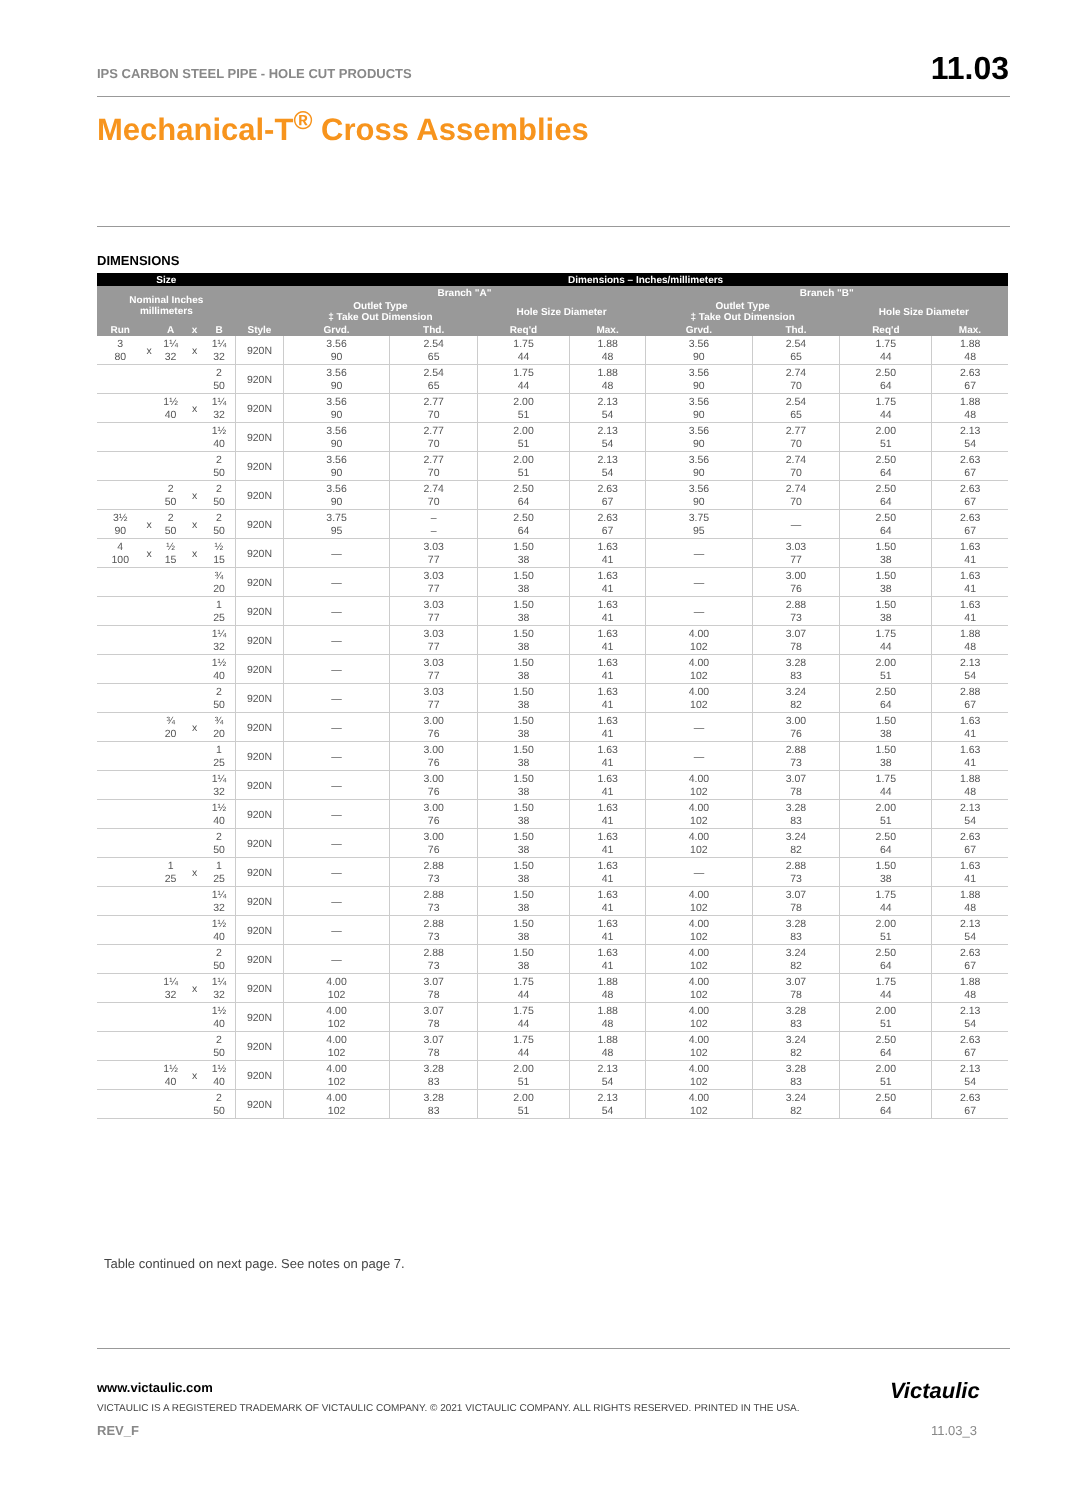IPS CARBON STEEL PIPE - HOLE CUT PRODUCTS
11.03
Mechanical-T<sup>®</sup> Cross Assemblies
DIMENSIONS
| Size | | | | | | Dimensions – Inches/millimeters | | | | | | | |
| --- | --- | --- | --- | --- | --- | --- | --- | --- | --- | --- | --- | --- | --- |
| Nominal Inches millimeters | | | | | | Branch "A" | | | | Branch "B" | | | |
| | | | | | | Outlet Type ‡ Take Out Dimension | | Hole Size Diameter | | Outlet Type ‡ Take Out Dimension | | Hole Size Diameter | |
| Run | | A | x | B | Style | Grvd. | Thd. | Req'd | Max. | Grvd. | Thd. | Req'd | Max. |
| 3 80 | x | 1¼ 32 | x | 1¼ 32 | 920N | 3.56 90 | 2.54 65 | 1.75 44 | 1.88 48 | 3.56 90 | 2.54 65 | 1.75 44 | 1.88 48 |
| | | | | 2 50 | 920N | 3.56 90 | 2.54 65 | 1.75 44 | 1.88 48 | 3.56 90 | 2.74 70 | 2.50 64 | 2.63 67 |
| | | 1½ 40 | x | 1¼ 32 | 920N | 3.56 90 | 2.77 70 | 2.00 51 | 2.13 54 | 3.56 90 | 2.54 65 | 1.75 44 | 1.88 48 |
| | | | | 1½ 40 | 920N | 3.56 90 | 2.77 70 | 2.00 51 | 2.13 54 | 3.56 90 | 2.77 70 | 2.00 51 | 2.13 54 |
| | | | | 2 50 | 920N | 3.56 90 | 2.77 70 | 2.00 51 | 2.13 54 | 3.56 90 | 2.74 70 | 2.50 64 | 2.63 67 |
| | | 2 50 | x | 2 50 | 920N | 3.56 90 | 2.74 70 | 2.50 64 | 2.63 67 | 3.56 90 | 2.74 70 | 2.50 64 | 2.63 67 |
| 3½ 90 | x | 2 50 | x | 2 50 | 920N | 3.75 95 | – – | 2.50 64 | 2.63 67 | 3.75 95 | — | 2.50 64 | 2.63 67 |
| 4 100 | x | ½ 15 | x | ½ 15 | 920N | — | 3.03 77 | 1.50 38 | 1.63 41 | — | 3.03 77 | 1.50 38 | 1.63 41 |
| | | | | ¾ 20 | 920N | — | 3.03 77 | 1.50 38 | 1.63 41 | — | 3.00 76 | 1.50 38 | 1.63 41 |
| | | | | 1 25 | 920N | — | 3.03 77 | 1.50 38 | 1.63 41 | — | 2.88 73 | 1.50 38 | 1.63 41 |
| | | | | 1¼ 32 | 920N | — | 3.03 77 | 1.50 38 | 1.63 41 | 4.00 102 | 3.07 78 | 1.75 44 | 1.88 48 |
| | | | | 1½ 40 | 920N | — | 3.03 77 | 1.50 38 | 1.63 41 | 4.00 102 | 3.28 83 | 2.00 51 | 2.13 54 |
| | | | | 2 50 | 920N | — | 3.03 77 | 1.50 38 | 1.63 41 | 4.00 102 | 3.24 82 | 2.50 64 | 2.88 67 |
| | | ¾ 20 | x | ¾ 20 | 920N | — | 3.00 76 | 1.50 38 | 1.63 41 | — | 3.00 76 | 1.50 38 | 1.63 41 |
| | | | | 1 25 | 920N | — | 3.00 76 | 1.50 38 | 1.63 41 | — | 2.88 73 | 1.50 38 | 1.63 41 |
| | | | | 1¼ 32 | 920N | — | 3.00 76 | 1.50 38 | 1.63 41 | 4.00 102 | 3.07 78 | 1.75 44 | 1.88 48 |
| | | | | 1½ 40 | 920N | — | 3.00 76 | 1.50 38 | 1.63 41 | 4.00 102 | 3.28 83 | 2.00 51 | 2.13 54 |
| | | | | 2 50 | 920N | — | 3.00 76 | 1.50 38 | 1.63 41 | 4.00 102 | 3.24 82 | 2.50 64 | 2.63 67 |
| | | 1 25 | x | 1 25 | 920N | — | 2.88 73 | 1.50 38 | 1.63 41 | — | 2.88 73 | 1.50 38 | 1.63 41 |
| | | | | 1¼ 32 | 920N | — | 2.88 73 | 1.50 38 | 1.63 41 | 4.00 102 | 3.07 78 | 1.75 44 | 1.88 48 |
| | | | | 1½ 40 | 920N | — | 2.88 73 | 1.50 38 | 1.63 41 | 4.00 102 | 3.28 83 | 2.00 51 | 2.13 54 |
| | | | | 2 50 | 920N | — | 2.88 73 | 1.50 38 | 1.63 41 | 4.00 102 | 3.24 82 | 2.50 64 | 2.63 67 |
| | | 1¼ 32 | x | 1¼ 32 | 920N | 4.00 102 | 3.07 78 | 1.75 44 | 1.88 48 | 4.00 102 | 3.07 78 | 1.75 44 | 1.88 48 |
| | | | | 1½ 40 | 920N | 4.00 102 | 3.07 78 | 1.75 44 | 1.88 48 | 4.00 102 | 3.28 83 | 2.00 51 | 2.13 54 |
| | | | | 2 50 | 920N | 4.00 102 | 3.07 78 | 1.75 44 | 1.88 48 | 4.00 102 | 3.24 82 | 2.50 64 | 2.63 67 |
| | | 1½ 40 | x | 1½ 40 | 920N | 4.00 102 | 3.28 83 | 2.00 51 | 2.13 54 | 4.00 102 | 3.28 83 | 2.00 51 | 2.13 54 |
| | | | | 2 50 | 920N | 4.00 102 | 3.28 83 | 2.00 51 | 2.13 54 | 4.00 102 | 3.24 82 | 2.50 64 | 2.63 67 |
Table continued on next page. See notes on page 7.
www.victaulic.com
VICTAULIC IS A REGISTERED TRADEMARK OF VICTAULIC COMPANY. © 2021 VICTAULIC COMPANY. ALL RIGHTS RESERVED. PRINTED IN THE USA.
REV_F
Victaulic
11.03_3